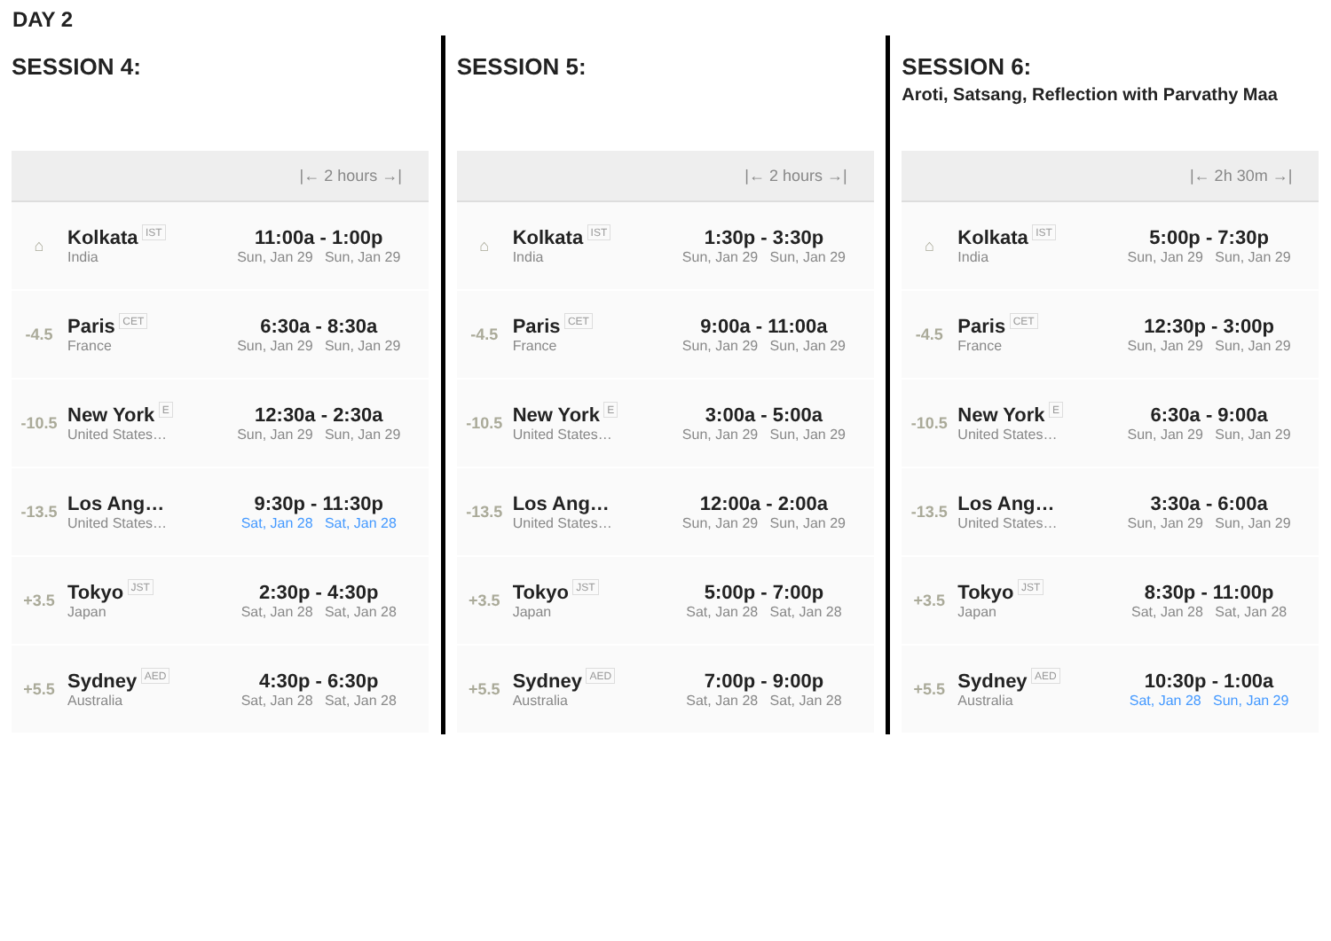DAY 2
SESSION 4:
| /← 2 hours →/ | | |
| --- | --- | --- |
| ⌂ | Kolkata IST India | 11:00a - 1:00p Sun, Jan 29 Sun, Jan 29 |
| -4.5 | Paris CET France | 6:30a - 8:30a Sun, Jan 29 Sun, Jan 29 |
| -10.5 | New York E United States… | 12:30a - 2:30a Sun, Jan 29 Sun, Jan 29 |
| -13.5 | Los Ang… United States… | 9:30p - 11:30p Sat, Jan 28 Sat, Jan 28 |
| +3.5 | Tokyo JST Japan | 2:30p - 4:30p Sat, Jan 28 Sat, Jan 28 |
| +5.5 | Sydney AED Australia | 4:30p - 6:30p Sat, Jan 28 Sat, Jan 28 |
SESSION 5:
| /← 2 hours →/ | | |
| --- | --- | --- |
| ⌂ | Kolkata IST India | 1:30p - 3:30p Sun, Jan 29 Sun, Jan 29 |
| -4.5 | Paris CET France | 9:00a - 11:00a Sun, Jan 29 Sun, Jan 29 |
| -10.5 | New York E United States… | 3:00a - 5:00a Sun, Jan 29 Sun, Jan 29 |
| -13.5 | Los Ang… United States… | 12:00a - 2:00a Sun, Jan 29 Sun, Jan 29 |
| +3.5 | Tokyo JST Japan | 5:00p - 7:00p Sat, Jan 28 Sat, Jan 28 |
| +5.5 | Sydney AED Australia | 7:00p - 9:00p Sat, Jan 28 Sat, Jan 28 |
SESSION 6:
Aroti, Satsang, Reflection with Parvathy Maa
| /← 2h 30m →/ | | |
| --- | --- | --- |
| ⌂ | Kolkata IST India | 5:00p - 7:30p Sun, Jan 29 Sun, Jan 29 |
| -4.5 | Paris CET France | 12:30p - 3:00p Sun, Jan 29 Sun, Jan 29 |
| -10.5 | New York E United States… | 6:30a - 9:00a Sun, Jan 29 Sun, Jan 29 |
| -13.5 | Los Ang… United States… | 3:30a - 6:00a Sun, Jan 29 Sun, Jan 29 |
| +3.5 | Tokyo JST Japan | 8:30p - 11:00p Sat, Jan 28 Sat, Jan 28 |
| +5.5 | Sydney AED Australia | 10:30p - 1:00a Sat, Jan 28 Sun, Jan 29 |